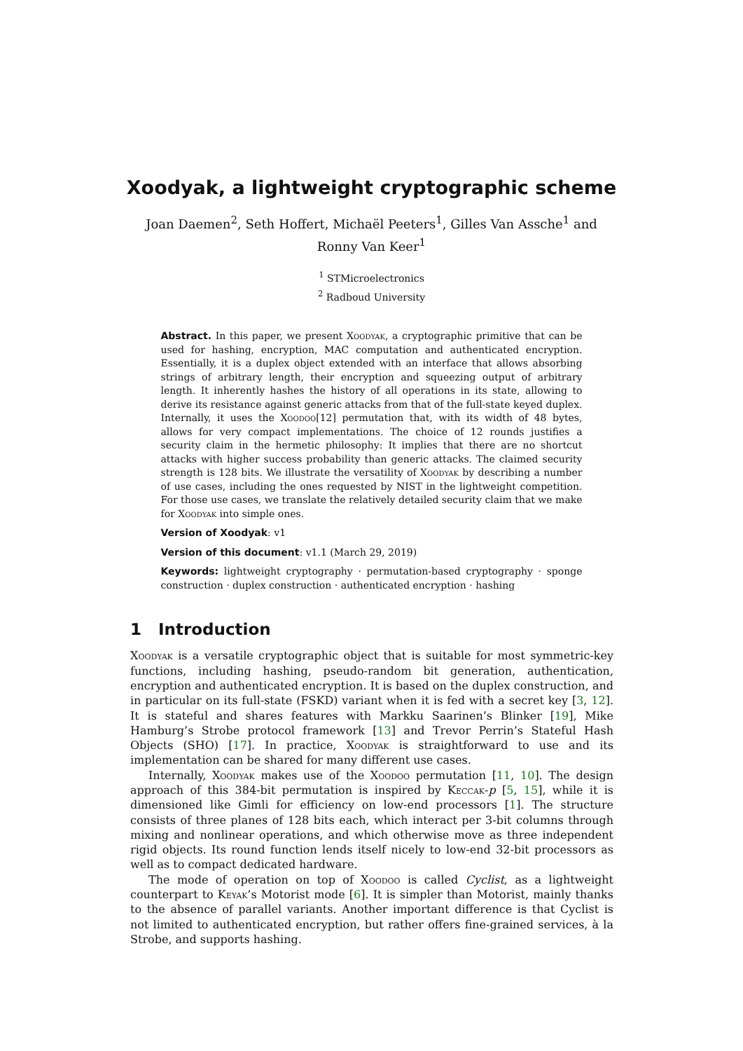Xoodyak, a lightweight cryptographic scheme
Joan Daemen<sup>2</sup>, Seth Hoffert, Michaël Peeters<sup>1</sup>, Gilles Van Assche<sup>1</sup> and Ronny Van Keer<sup>1</sup>
<sup>1</sup> STMicroelectronics
<sup>2</sup> Radboud University
Abstract. In this paper, we present Xoodyak, a cryptographic primitive that can be used for hashing, encryption, MAC computation and authenticated encryption. Essentially, it is a duplex object extended with an interface that allows absorbing strings of arbitrary length, their encryption and squeezing output of arbitrary length. It inherently hashes the history of all operations in its state, allowing to derive its resistance against generic attacks from that of the full-state keyed duplex. Internally, it uses the Xoodoo[12] permutation that, with its width of 48 bytes, allows for very compact implementations. The choice of 12 rounds justifies a security claim in the hermetic philosophy: It implies that there are no shortcut attacks with higher success probability than generic attacks. The claimed security strength is 128 bits. We illustrate the versatility of Xoodyak by describing a number of use cases, including the ones requested by NIST in the lightweight competition. For those use cases, we translate the relatively detailed security claim that we make for Xoodyak into simple ones.
Version of Xoodyak: v1
Version of this document: v1.1 (March 29, 2019)
Keywords: lightweight cryptography · permutation-based cryptography · sponge construction · duplex construction · authenticated encryption · hashing
1 Introduction
Xoodyak is a versatile cryptographic object that is suitable for most symmetric-key functions, including hashing, pseudo-random bit generation, authentication, encryption and authenticated encryption. It is based on the duplex construction, and in particular on its full-state (FSKD) variant when it is fed with a secret key [3, 12]. It is stateful and shares features with Markku Saarinen’s Blinker [19], Mike Hamburg’s Strobe protocol framework [13] and Trevor Perrin’s Stateful Hash Objects (SHO) [17]. In practice, Xoodyak is straightforward to use and its implementation can be shared for many different use cases.
Internally, Xoodyak makes use of the Xoodoo permutation [11, 10]. The design approach of this 384-bit permutation is inspired by Keccak-p [5, 15], while it is dimensioned like Gimli for efficiency on low-end processors [1]. The structure consists of three planes of 128 bits each, which interact per 3-bit columns through mixing and nonlinear operations, and which otherwise move as three independent rigid objects. Its round function lends itself nicely to low-end 32-bit processors as well as to compact dedicated hardware.
The mode of operation on top of Xoodoo is called Cyclist, as a lightweight counterpart to Keyak’s Motorist mode [6]. It is simpler than Motorist, mainly thanks to the absence of parallel variants. Another important difference is that Cyclist is not limited to authenticated encryption, but rather offers fine-grained services, à la Strobe, and supports hashing.